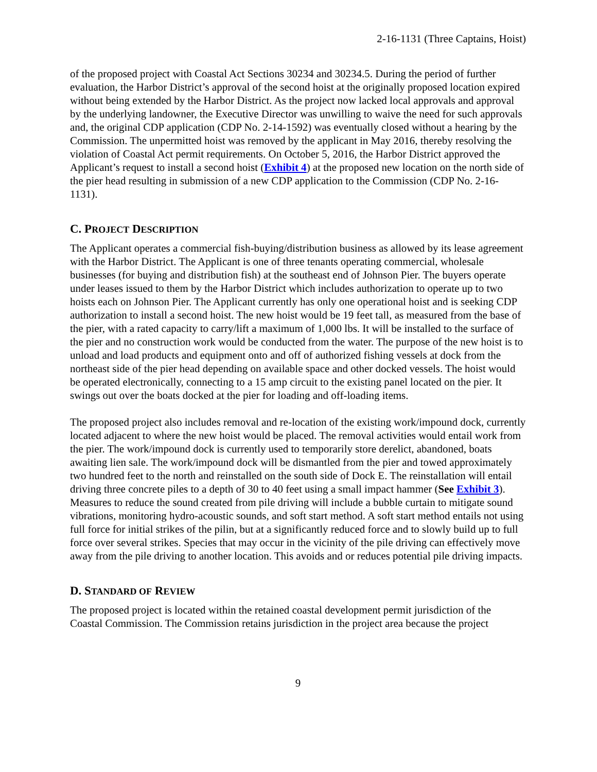2-16-1131 (Three Captains, Hoist)
of the proposed project with Coastal Act Sections 30234 and 30234.5. During the period of further evaluation, the Harbor District’s approval of the second hoist at the originally proposed location expired without being extended by the Harbor District. As the project now lacked local approvals and approval by the underlying landowner, the Executive Director was unwilling to waive the need for such approvals and, the original CDP application (CDP No. 2-14-1592) was eventually closed without a hearing by the Commission. The unpermitted hoist was removed by the applicant in May 2016, thereby resolving the violation of Coastal Act permit requirements. On October 5, 2016, the Harbor District approved the Applicant’s request to install a second hoist (Exhibit 4) at the proposed new location on the north side of the pier head resulting in submission of a new CDP application to the Commission (CDP No. 2-16-1131).
C. PROJECT DESCRIPTION
The Applicant operates a commercial fish-buying/distribution business as allowed by its lease agreement with the Harbor District. The Applicant is one of three tenants operating commercial, wholesale businesses (for buying and distribution fish) at the southeast end of Johnson Pier. The buyers operate under leases issued to them by the Harbor District which includes authorization to operate up to two hoists each on Johnson Pier. The Applicant currently has only one operational hoist and is seeking CDP authorization to install a second hoist. The new hoist would be 19 feet tall, as measured from the base of the pier, with a rated capacity to carry/lift a maximum of 1,000 lbs. It will be installed to the surface of the pier and no construction work would be conducted from the water. The purpose of the new hoist is to unload and load products and equipment onto and off of authorized fishing vessels at dock from the northeast side of the pier head depending on available space and other docked vessels. The hoist would be operated electronically, connecting to a 15 amp circuit to the existing panel located on the pier. It swings out over the boats docked at the pier for loading and off-loading items.
The proposed project also includes removal and re-location of the existing work/impound dock, currently located adjacent to where the new hoist would be placed. The removal activities would entail work from the pier. The work/impound dock is currently used to temporarily store derelict, abandoned, boats awaiting lien sale. The work/impound dock will be dismantled from the pier and towed approximately two hundred feet to the north and reinstalled on the south side of Dock E. The reinstallation will entail driving three concrete piles to a depth of 30 to 40 feet using a small impact hammer (See Exhibit 3). Measures to reduce the sound created from pile driving will include a bubble curtain to mitigate sound vibrations, monitoring hydro-acoustic sounds, and soft start method. A soft start method entails not using full force for initial strikes of the pilin, but at a significantly reduced force and to slowly build up to full force over several strikes. Species that may occur in the vicinity of the pile driving can effectively move away from the pile driving to another location. This avoids and or reduces potential pile driving impacts.
D. STANDARD OF REVIEW
The proposed project is located within the retained coastal development permit jurisdiction of the Coastal Commission. The Commission retains jurisdiction in the project area because the project
9